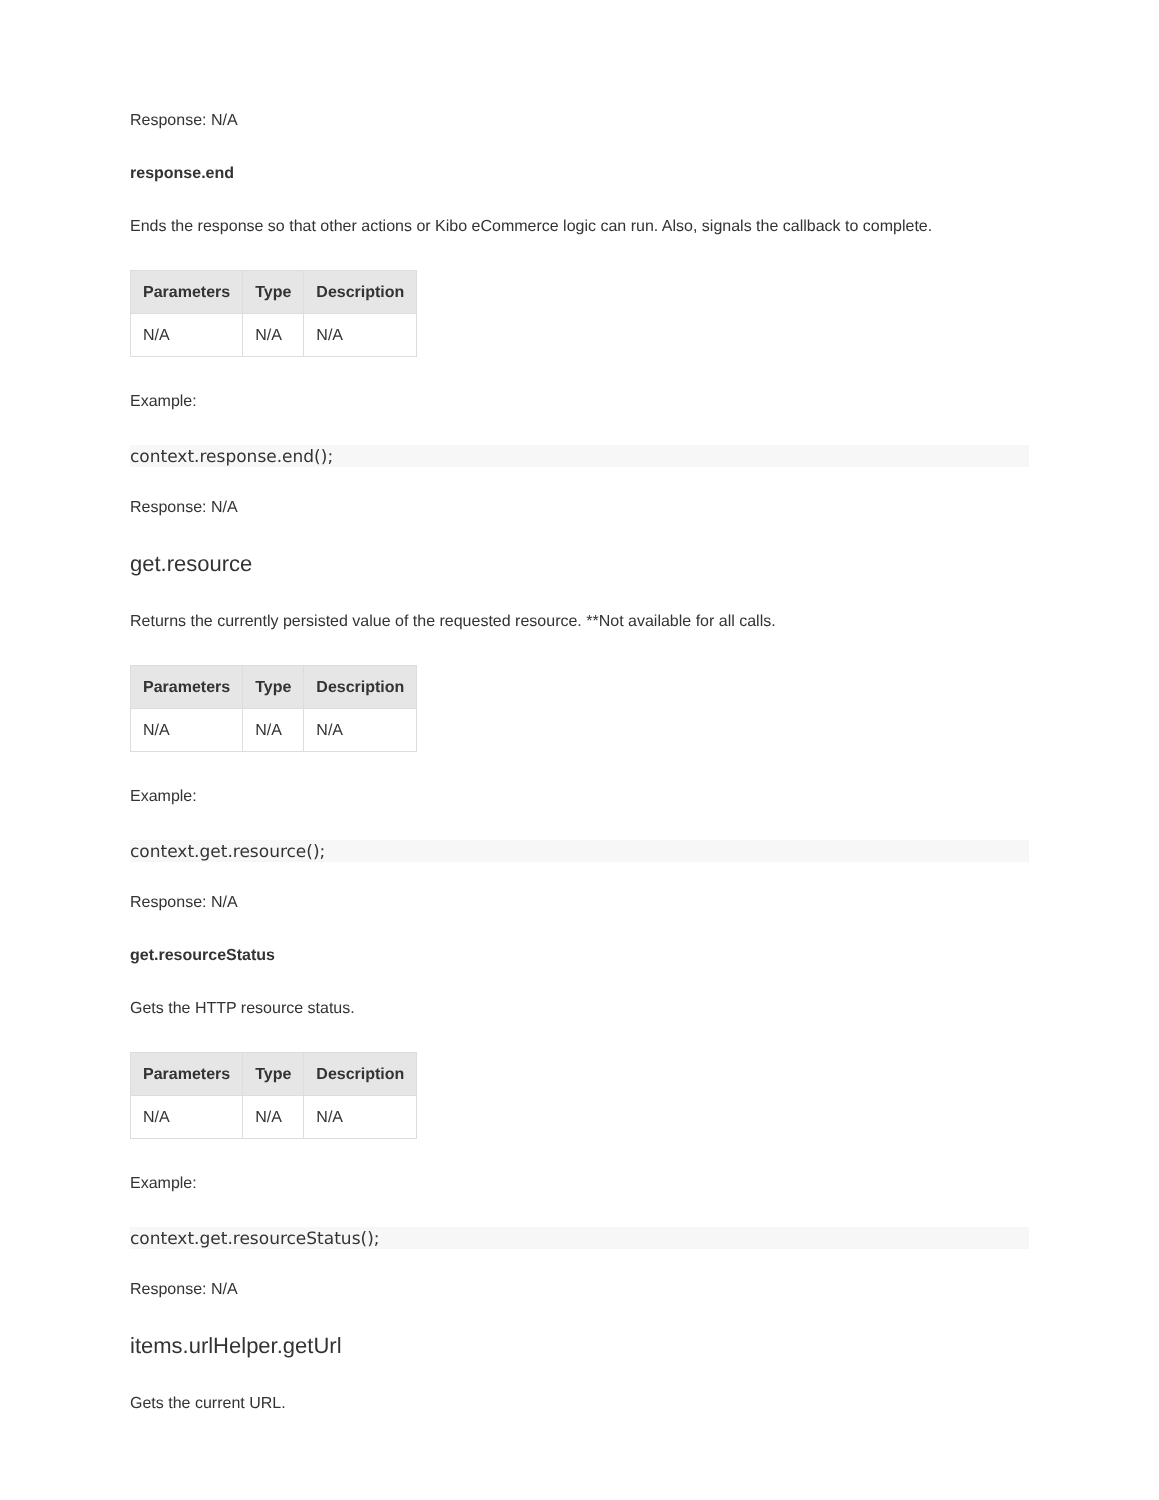Response: N/A
response.end
Ends the response so that other actions or Kibo eCommerce logic can run. Also, signals the callback to complete.
| Parameters | Type | Description |
| --- | --- | --- |
| N/A | N/A | N/A |
Example:
context.response.end();
Response: N/A
get.resource
Returns the currently persisted value of the requested resource. **Not available for all calls.
| Parameters | Type | Description |
| --- | --- | --- |
| N/A | N/A | N/A |
Example:
context.get.resource();
Response: N/A
get.resourceStatus
Gets the HTTP resource status.
| Parameters | Type | Description |
| --- | --- | --- |
| N/A | N/A | N/A |
Example:
context.get.resourceStatus();
Response: N/A
items.urlHelper.getUrl
Gets the current URL.